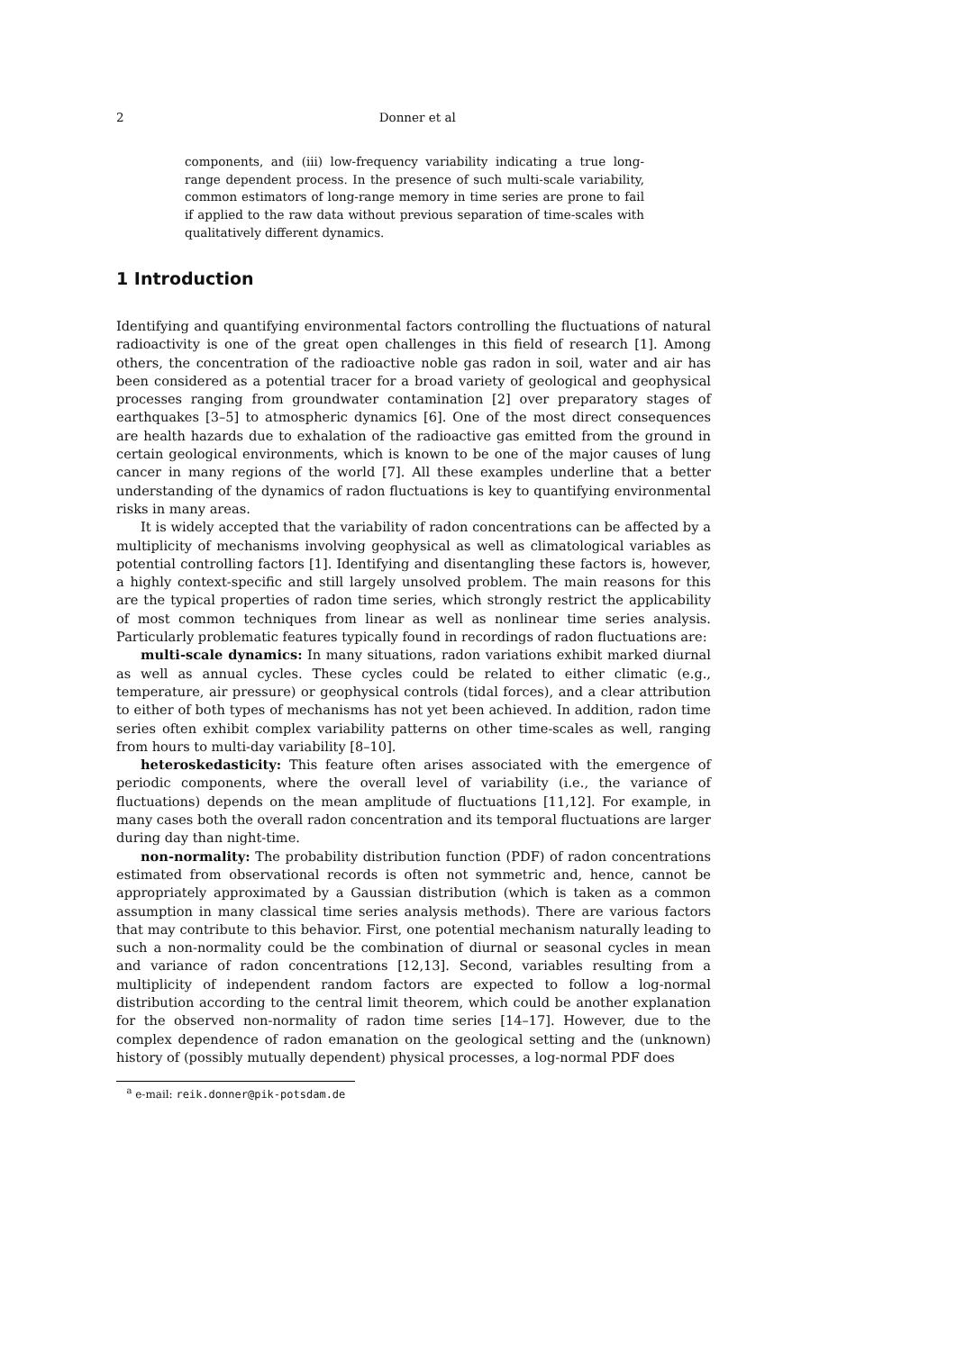2 Donner et al
components, and (iii) low-frequency variability indicating a true long-range dependent process. In the presence of such multi-scale variability, common estimators of long-range memory in time series are prone to fail if applied to the raw data without previous separation of time-scales with qualitatively different dynamics.
1 Introduction
Identifying and quantifying environmental factors controlling the fluctuations of natural radioactivity is one of the great open challenges in this field of research [1]. Among others, the concentration of the radioactive noble gas radon in soil, water and air has been considered as a potential tracer for a broad variety of geological and geophysical processes ranging from groundwater contamination [2] over preparatory stages of earthquakes [3–5] to atmospheric dynamics [6]. One of the most direct consequences are health hazards due to exhalation of the radioactive gas emitted from the ground in certain geological environments, which is known to be one of the major causes of lung cancer in many regions of the world [7]. All these examples underline that a better understanding of the dynamics of radon fluctuations is key to quantifying environmental risks in many areas.
It is widely accepted that the variability of radon concentrations can be affected by a multiplicity of mechanisms involving geophysical as well as climatological variables as potential controlling factors [1]. Identifying and disentangling these factors is, however, a highly context-specific and still largely unsolved problem. The main reasons for this are the typical properties of radon time series, which strongly restrict the applicability of most common techniques from linear as well as nonlinear time series analysis. Particularly problematic features typically found in recordings of radon fluctuations are:
multi-scale dynamics: In many situations, radon variations exhibit marked diurnal as well as annual cycles. These cycles could be related to either climatic (e.g., temperature, air pressure) or geophysical controls (tidal forces), and a clear attribution to either of both types of mechanisms has not yet been achieved. In addition, radon time series often exhibit complex variability patterns on other time-scales as well, ranging from hours to multi-day variability [8–10].
heteroskedasticity: This feature often arises associated with the emergence of periodic components, where the overall level of variability (i.e., the variance of fluctuations) depends on the mean amplitude of fluctuations [11,12]. For example, in many cases both the overall radon concentration and its temporal fluctuations are larger during day than night-time.
non-normality: The probability distribution function (PDF) of radon concentrations estimated from observational records is often not symmetric and, hence, cannot be appropriately approximated by a Gaussian distribution (which is taken as a common assumption in many classical time series analysis methods). There are various factors that may contribute to this behavior. First, one potential mechanism naturally leading to such a non-normality could be the combination of diurnal or seasonal cycles in mean and variance of radon concentrations [12,13]. Second, variables resulting from a multiplicity of independent random factors are expected to follow a log-normal distribution according to the central limit theorem, which could be another explanation for the observed non-normality of radon time series [14–17]. However, due to the complex dependence of radon emanation on the geological setting and the (unknown) history of (possibly mutually dependent) physical processes, a log-normal PDF does
<sup>a</sup> e-mail: reik.donner@pik-potsdam.de